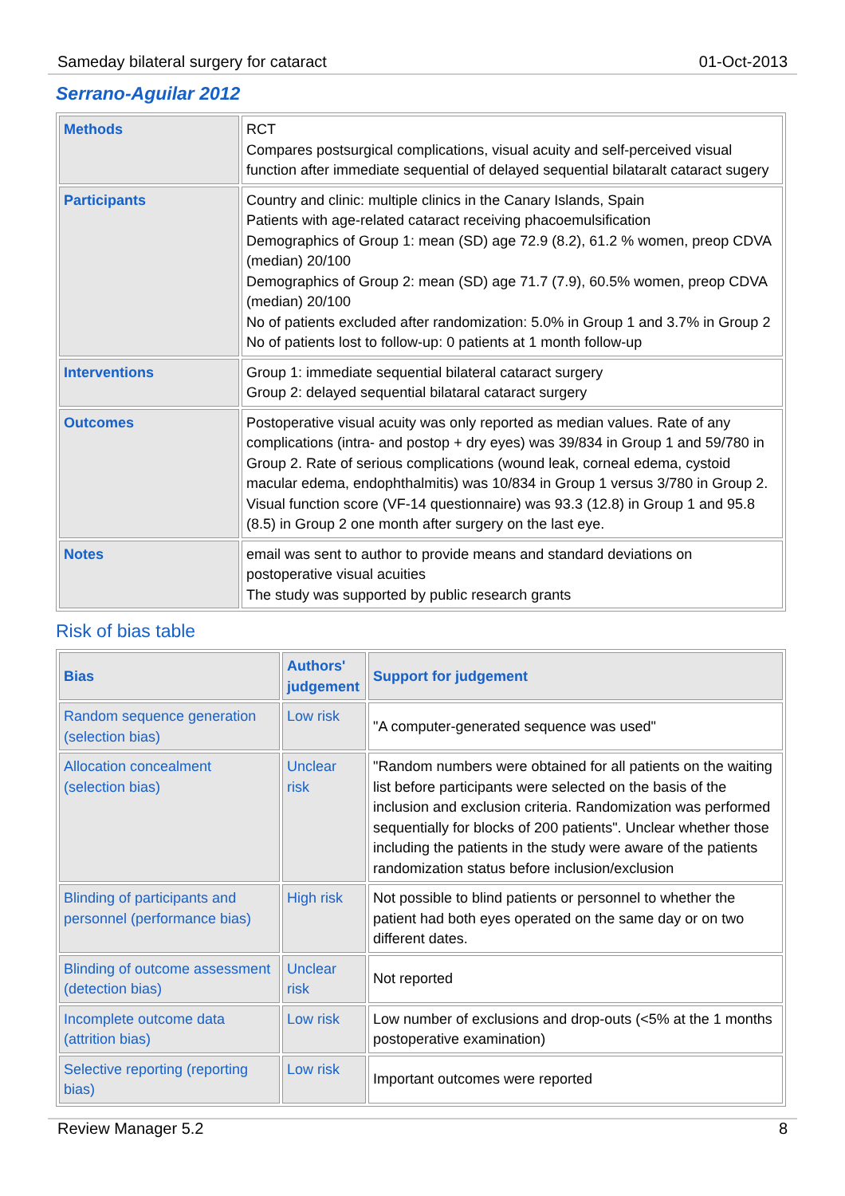Sameday bilateral surgery for cataract 01-Oct-2013
Serrano-Aguilar 2012
| Methods | RCT Compares postsurgical complications, visual acuity and self-perceived visual function after immediate sequential of delayed sequential bilataralt cataract sugery |
| Participants | Country and clinic: multiple clinics in the Canary Islands, Spain Patients with age-related cataract receiving phacoemulsification Demographics of Group 1: mean (SD) age 72.9 (8.2), 61.2 % women, preop CDVA (median) 20/100 Demographics of Group 2: mean (SD) age 71.7 (7.9), 60.5% women, preop CDVA (median) 20/100 No of patients excluded after randomization: 5.0% in Group 1 and 3.7% in Group 2 No of patients lost to follow-up: 0 patients at 1 month follow-up |
| Interventions | Group 1: immediate sequential bilateral cataract surgery Group 2: delayed sequential bilataral cataract surgery |
| Outcomes | Postoperative visual acuity was only reported as median values. Rate of any complications (intra- and postop + dry eyes) was 39/834 in Group 1 and 59/780 in Group 2. Rate of serious complications (wound leak, corneal edema, cystoid macular edema, endophthalmitis) was 10/834 in Group 1 versus 3/780 in Group 2. Visual function score (VF-14 questionnaire) was 93.3 (12.8) in Group 1 and 95.8 (8.5) in Group 2 one month after surgery on the last eye. |
| Notes | email was sent to author to provide means and standard deviations on postoperative visual acuities The study was supported by public research grants |
Risk of bias table
| Bias | Authors' judgement | Support for judgement |
| --- | --- | --- |
| Random sequence generation (selection bias) | Low risk | "A computer-generated sequence was used" |
| Allocation concealment (selection bias) | Unclear risk | "Random numbers were obtained for all patients on the waiting list before participants were selected on the basis of the inclusion and exclusion criteria. Randomization was performed sequentially for blocks of 200 patients". Unclear whether those including the patients in the study were aware of the patients randomization status before inclusion/exclusion |
| Blinding of participants and personnel (performance bias) | High risk | Not possible to blind patients or personnel to whether the patient had both eyes operated on the same day or on two different dates. |
| Blinding of outcome assessment (detection bias) | Unclear risk | Not reported |
| Incomplete outcome data (attrition bias) | Low risk | Low number of exclusions and drop-outs (<5% at the 1 months postoperative examination) |
| Selective reporting (reporting bias) | Low risk | Important outcomes were reported |
Review Manager 5.2 8